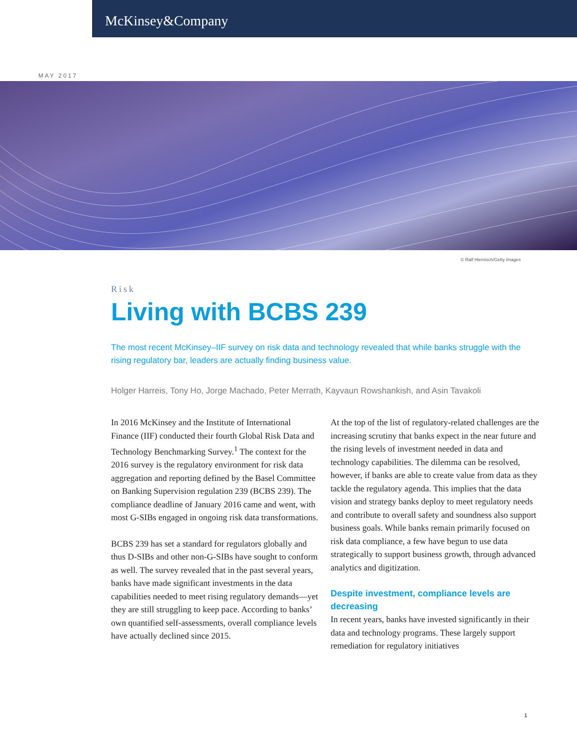McKinsey&Company
MAY 2017
© Ralf Hiemisch/Getty Images
Risk
Living with BCBS 239
The most recent McKinsey–IIF survey on risk data and technology revealed that while banks struggle with the rising regulatory bar, leaders are actually finding business value.
Holger Harreis, Tony Ho, Jorge Machado, Peter Merrath, Kayvaun Rowshankish, and Asin Tavakoli
In 2016 McKinsey and the Institute of International Finance (IIF) conducted their fourth Global Risk Data and Technology Benchmarking Survey.<sup>1</sup> The context for the 2016 survey is the regulatory environment for risk data aggregation and reporting defined by the Basel Committee on Banking Supervision regulation 239 (BCBS 239). The compliance deadline of January 2016 came and went, with most G-SIBs engaged in ongoing risk data transformations.
BCBS 239 has set a standard for regulators globally and thus D-SIBs and other non-G-SIBs have sought to conform as well. The survey revealed that in the past several years, banks have made significant investments in the data capabilities needed to meet rising regulatory demands—yet they are still struggling to keep pace. According to banks’ own quantified self-assessments, overall compliance levels have actually declined since 2015.
At the top of the list of regulatory-related challenges are the increasing scrutiny that banks expect in the near future and the rising levels of investment needed in data and technology capabilities. The dilemma can be resolved, however, if banks are able to create value from data as they tackle the regulatory agenda. This implies that the data vision and strategy banks deploy to meet regulatory needs and contribute to overall safety and soundness also support business goals. While banks remain primarily focused on risk data compliance, a few have begun to use data strategically to support business growth, through advanced analytics and digitization.
Despite investment, compliance levels are decreasing
In recent years, banks have invested significantly in their data and technology programs. These largely support remediation for regulatory initiatives
1